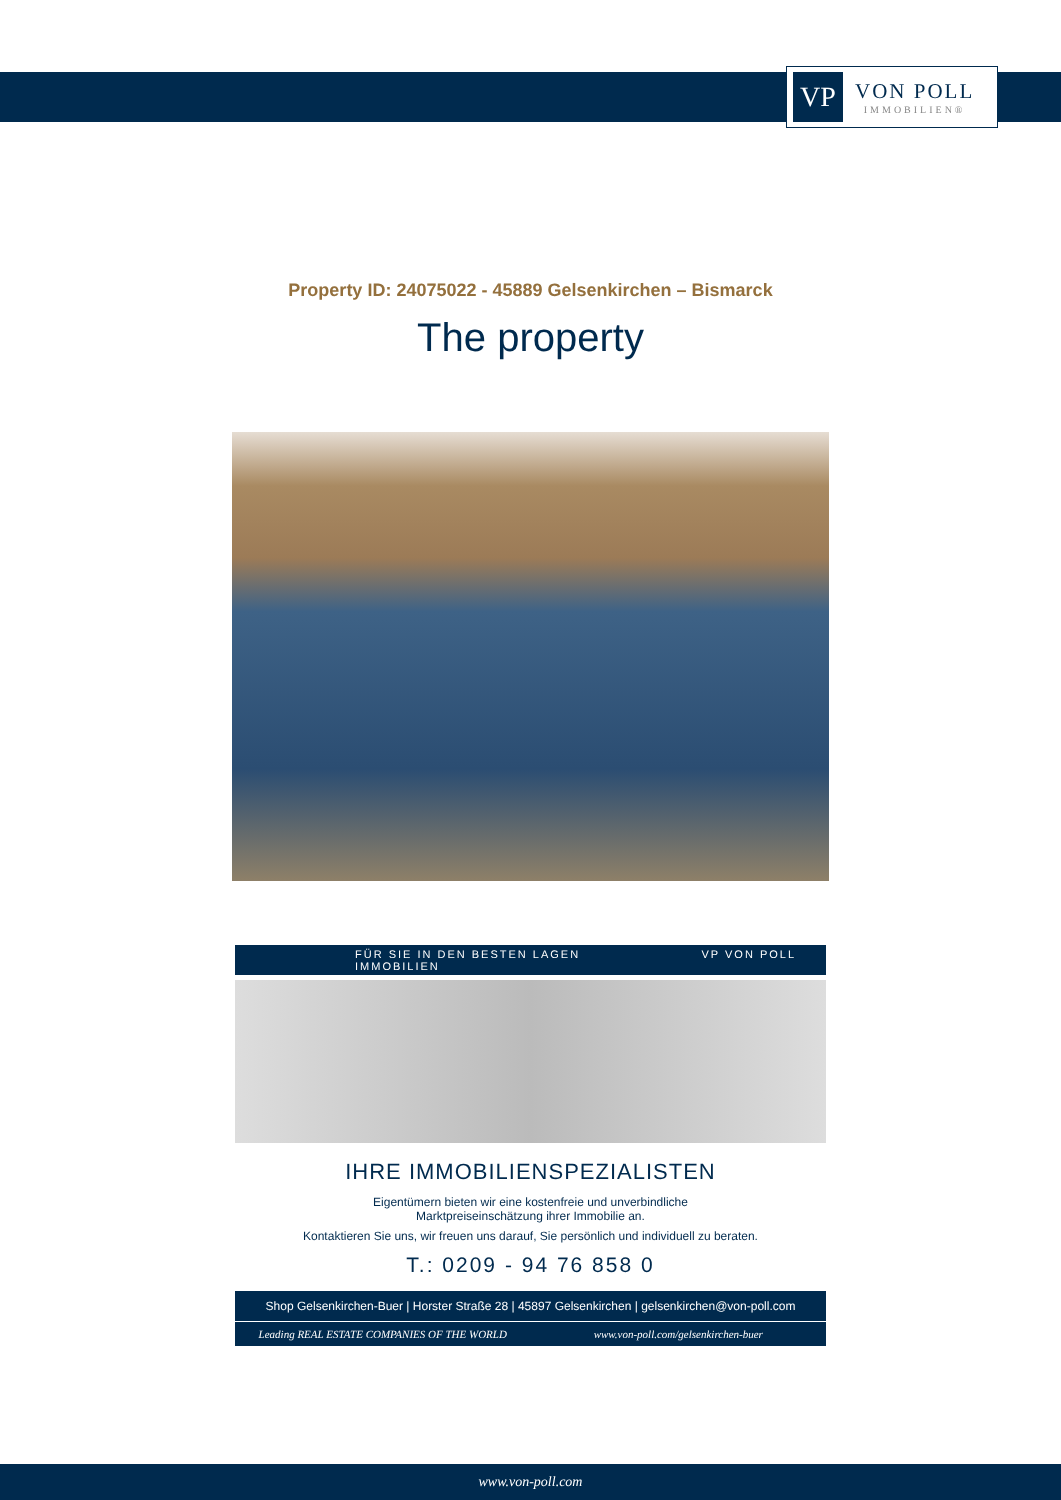VP
VON POLL
IMMOBILIEN®
Property ID: 24075022 - 45889 Gelsenkirchen – Bismarck
The property
FÜR SIE IN DEN BESTEN LAGEN VP VON POLL IMMOBILIEN
IHRE IMMOBILIENSPEZIALISTEN
Eigentümern bieten wir eine kostenfreie und unverbindliche
Marktpreiseinschätzung ihrer Immobilie an.
Kontaktieren Sie uns, wir freuen uns darauf, Sie persönlich und individuell zu beraten.
T.: 0209 - 94 76 858 0
Shop Gelsenkirchen-Buer | Horster Straße 28 | 45897 Gelsenkirchen | gelsenkirchen@von-poll.com
Leading REAL ESTATE COMPANIES OF THE WORLD
www.von-poll.com/gelsenkirchen-buer
www.von-poll.com